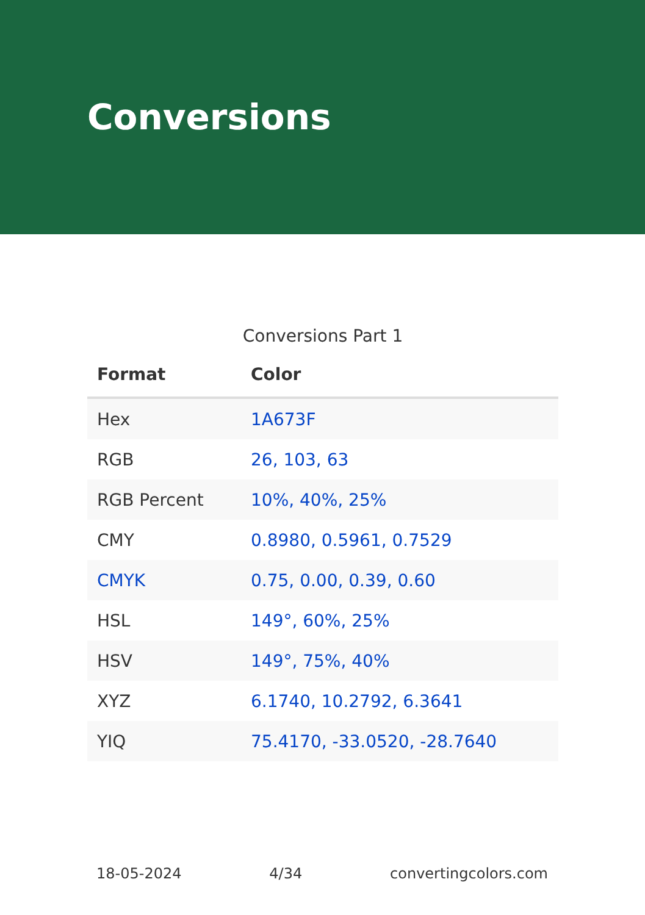Conversions
Conversions Part 1
| Format | Color |
| --- | --- |
| Hex | 1A673F |
| RGB | 26, 103, 63 |
| RGB Percent | 10%, 40%, 25% |
| CMY | 0.8980, 0.5961, 0.7529 |
| CMYK | 0.75, 0.00, 0.39, 0.60 |
| HSL | 149°, 60%, 25% |
| HSV | 149°, 75%, 40% |
| XYZ | 6.1740, 10.2792, 6.3641 |
| YIQ | 75.4170, -33.0520, -28.7640 |
18-05-2024 4/34 convertingcolors.com